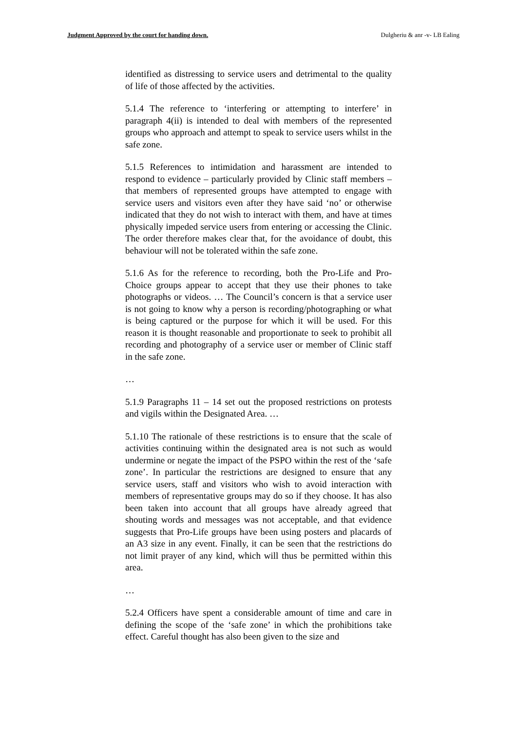Judgment Approved by the court for handing down. Dulgheriu & anr -v- LB Ealing
identified as distressing to service users and detrimental to the quality of life of those affected by the activities.
5.1.4 The reference to ‘interfering or attempting to interfere’ in paragraph 4(ii) is intended to deal with members of the represented groups who approach and attempt to speak to service users whilst in the safe zone.
5.1.5 References to intimidation and harassment are intended to respond to evidence – particularly provided by Clinic staff members – that members of represented groups have attempted to engage with service users and visitors even after they have said ‘no’ or otherwise indicated that they do not wish to interact with them, and have at times physically impeded service users from entering or accessing the Clinic. The order therefore makes clear that, for the avoidance of doubt, this behaviour will not be tolerated within the safe zone.
5.1.6 As for the reference to recording, both the Pro-Life and Pro-Choice groups appear to accept that they use their phones to take photographs or videos. … The Council’s concern is that a service user is not going to know why a person is recording/photographing or what is being captured or the purpose for which it will be used. For this reason it is thought reasonable and proportionate to seek to prohibit all recording and photography of a service user or member of Clinic staff in the safe zone.
…
5.1.9 Paragraphs 11 – 14 set out the proposed restrictions on protests and vigils within the Designated Area. …
5.1.10 The rationale of these restrictions is to ensure that the scale of activities continuing within the designated area is not such as would undermine or negate the impact of the PSPO within the rest of the ‘safe zone’. In particular the restrictions are designed to ensure that any service users, staff and visitors who wish to avoid interaction with members of representative groups may do so if they choose. It has also been taken into account that all groups have already agreed that shouting words and messages was not acceptable, and that evidence suggests that Pro-Life groups have been using posters and placards of an A3 size in any event. Finally, it can be seen that the restrictions do not limit prayer of any kind, which will thus be permitted within this area.
…
5.2.4 Officers have spent a considerable amount of time and care in defining the scope of the ‘safe zone’ in which the prohibitions take effect. Careful thought has also been given to the size and